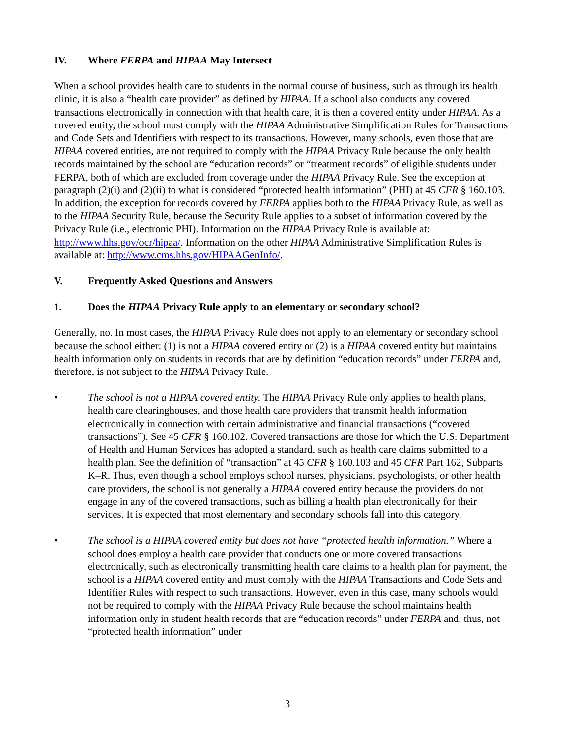IV. Where FERPA and HIPAA May Intersect
When a school provides health care to students in the normal course of business, such as through its health clinic, it is also a “health care provider” as defined by HIPAA. If a school also conducts any covered transactions electronically in connection with that health care, it is then a covered entity under HIPAA. As a covered entity, the school must comply with the HIPAA Administrative Simplification Rules for Transactions and Code Sets and Identifiers with respect to its transactions. However, many schools, even those that are HIPAA covered entities, are not required to comply with the HIPAA Privacy Rule because the only health records maintained by the school are “education records” or “treatment records” of eligible students under FERPA, both of which are excluded from coverage under the HIPAA Privacy Rule. See the exception at paragraph (2)(i) and (2)(ii) to what is considered “protected health information” (PHI) at 45 CFR § 160.103. In addition, the exception for records covered by FERPA applies both to the HIPAA Privacy Rule, as well as to the HIPAA Security Rule, because the Security Rule applies to a subset of information covered by the Privacy Rule (i.e., electronic PHI). Information on the HIPAA Privacy Rule is available at: http://www.hhs.gov/ocr/hipaa/. Information on the other HIPAA Administrative Simplification Rules is available at: http://www.cms.hhs.gov/HIPAAGenInfo/.
V. Frequently Asked Questions and Answers
1. Does the HIPAA Privacy Rule apply to an elementary or secondary school?
Generally, no. In most cases, the HIPAA Privacy Rule does not apply to an elementary or secondary school because the school either: (1) is not a HIPAA covered entity or (2) is a HIPAA covered entity but maintains health information only on students in records that are by definition “education records” under FERPA and, therefore, is not subject to the HIPAA Privacy Rule.
• The school is not a HIPAA covered entity. The HIPAA Privacy Rule only applies to health plans, health care clearinghouses, and those health care providers that transmit health information electronically in connection with certain administrative and financial transactions (“covered transactions”). See 45 CFR § 160.102. Covered transactions are those for which the U.S. Department of Health and Human Services has adopted a standard, such as health care claims submitted to a health plan. See the definition of “transaction” at 45 CFR § 160.103 and 45 CFR Part 162, Subparts K–R. Thus, even though a school employs school nurses, physicians, psychologists, or other health care providers, the school is not generally a HIPAA covered entity because the providers do not engage in any of the covered transactions, such as billing a health plan electronically for their services. It is expected that most elementary and secondary schools fall into this category.
• The school is a HIPAA covered entity but does not have “protected health information.” Where a school does employ a health care provider that conducts one or more covered transactions electronically, such as electronically transmitting health care claims to a health plan for payment, the school is a HIPAA covered entity and must comply with the HIPAA Transactions and Code Sets and Identifier Rules with respect to such transactions. However, even in this case, many schools would not be required to comply with the HIPAA Privacy Rule because the school maintains health information only in student health records that are “education records” under FERPA and, thus, not “protected health information” under
3